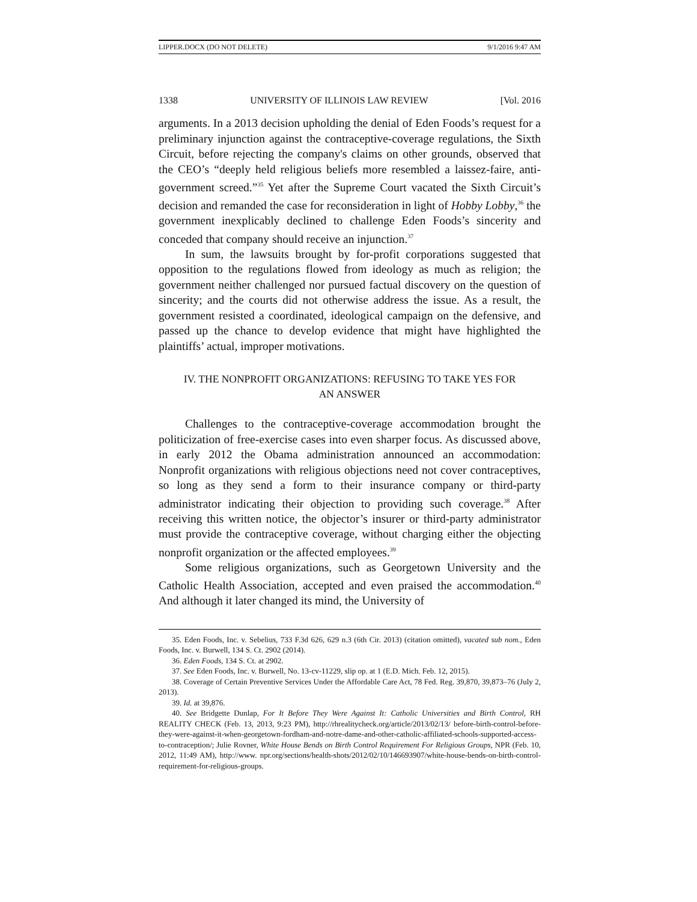LIPPER.DOCX (DO NOT DELETE) 9/1/2016 9:47 AM
1338 UNIVERSITY OF ILLINOIS LAW REVIEW [Vol. 2016
arguments. In a 2013 decision upholding the denial of Eden Foods’s request for a preliminary injunction against the contraceptive-coverage regulations, the Sixth Circuit, before rejecting the company's claims on other grounds, observed that the CEO’s “deeply held religious beliefs more resembled a laissez-faire, anti-government screed.”<sup>35</sup> Yet after the Supreme Court vacated the Sixth Circuit’s decision and remanded the case for reconsideration in light of Hobby Lobby,<sup>36</sup> the government inexplicably declined to challenge Eden Foods’s sincerity and conceded that company should receive an injunction.<sup>37</sup>
In sum, the lawsuits brought by for-profit corporations suggested that opposition to the regulations flowed from ideology as much as religion; the government neither challenged nor pursued factual discovery on the question of sincerity; and the courts did not otherwise address the issue. As a result, the government resisted a coordinated, ideological campaign on the defensive, and passed up the chance to develop evidence that might have highlighted the plaintiffs’ actual, improper motivations.
IV. THE NONPROFIT ORGANIZATIONS: REFUSING TO TAKE YES FOR
AN ANSWER
Challenges to the contraceptive-coverage accommodation brought the politicization of free-exercise cases into even sharper focus. As discussed above, in early 2012 the Obama administration announced an accommodation: Nonprofit organizations with religious objections need not cover contraceptives, so long as they send a form to their insurance company or third-party administrator indicating their objection to providing such coverage.<sup>38</sup> After receiving this written notice, the objector’s insurer or third-party administrator must provide the contraceptive coverage, without charging either the objecting nonprofit organization or the affected employees.<sup>39</sup>
Some religious organizations, such as Georgetown University and the Catholic Health Association, accepted and even praised the accommodation.<sup>40</sup> And although it later changed its mind, the University of
35. Eden Foods, Inc. v. Sebelius, 733 F.3d 626, 629 n.3 (6th Cir. 2013) (citation omitted), vacated sub nom., Eden Foods, Inc. v. Burwell, 134 S. Ct. 2902 (2014).
36. Eden Foods, 134 S. Ct. at 2902.
37. See Eden Foods, Inc. v. Burwell, No. 13-cv-11229, slip op. at 1 (E.D. Mich. Feb. 12, 2015).
38. Coverage of Certain Preventive Services Under the Affordable Care Act, 78 Fed. Reg. 39,870, 39,873–76 (July 2, 2013).
39. Id. at 39,876.
40. See Bridgette Dunlap, For It Before They Were Against It: Catholic Universities and Birth Control, RH REALITY CHECK (Feb. 13, 2013, 9:23 PM), http://rhrealitycheck.org/article/2013/02/13/ before-birth-control-before-they-were-against-it-when-georgetown-fordham-and-notre-dame-and-other-catholic-affiliated-schools-supported-access-to-contraception/; Julie Rovner, White House Bends on Birth Control Requirement For Religious Groups, NPR (Feb. 10, 2012, 11:49 AM), http://www. npr.org/sections/health-shots/2012/02/10/146693907/white-house-bends-on-birth-control-requirement-for-religious-groups.